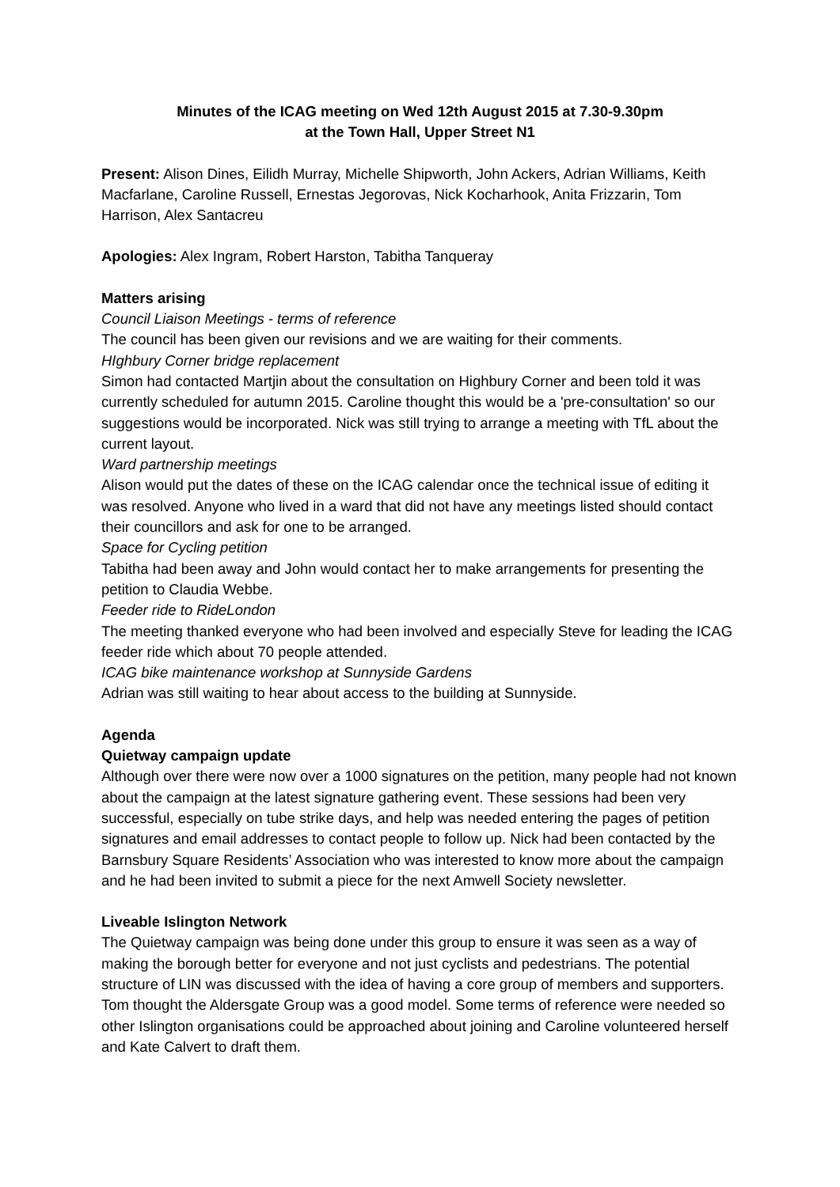Minutes of the ICAG meeting on Wed 12th August 2015 at 7.30-9.30pm
at the Town Hall, Upper Street N1
Present: Alison Dines, Eilidh Murray, Michelle Shipworth, John Ackers, Adrian Williams, Keith Macfarlane, Caroline Russell, Ernestas Jegorovas, Nick Kocharhook, Anita Frizzarin, Tom Harrison, Alex Santacreu
Apologies: Alex Ingram, Robert Harston, Tabitha Tanqueray
Matters arising
Council Liaison Meetings - terms of reference
The council has been given our revisions and we are waiting for their comments.
HIghbury Corner bridge replacement
Simon had contacted Martjin about the consultation on Highbury Corner and been told it was currently scheduled for autumn 2015. Caroline thought this would be a 'pre-consultation' so our suggestions would be incorporated. Nick was still trying to arrange a meeting with TfL about the current layout.
Ward partnership meetings
Alison would put the dates of these on the ICAG calendar once the technical issue of editing it was resolved. Anyone who lived in a ward that did not have any meetings listed should contact their councillors and ask for one to be arranged.
Space for Cycling petition
Tabitha had been away and John would contact her to make arrangements for presenting the petition to Claudia Webbe.
Feeder ride to RideLondon
The meeting thanked everyone who had been involved and especially Steve for leading the ICAG feeder ride which about 70 people attended.
ICAG bike maintenance workshop at Sunnyside Gardens
Adrian was still waiting to hear about access to the building at Sunnyside.
Agenda
Quietway campaign update
Although over there were now over a 1000 signatures on the petition, many people had not known about the campaign at the latest signature gathering event. These sessions had been very successful, especially on tube strike days, and help was needed entering the pages of petition signatures and email addresses to contact people to follow up. Nick had been contacted by the Barnsbury Square Residents’ Association who was interested to know more about the campaign and he had been invited to submit a piece for the next Amwell Society newsletter.
Liveable Islington Network
The Quietway campaign was being done under this group to ensure it was seen as a way of making the borough better for everyone and not just cyclists and pedestrians. The potential structure of LIN was discussed with the idea of having a core group of members and supporters. Tom thought the Aldersgate Group was a good model. Some terms of reference were needed so other Islington organisations could be approached about joining and Caroline volunteered herself and Kate Calvert to draft them.